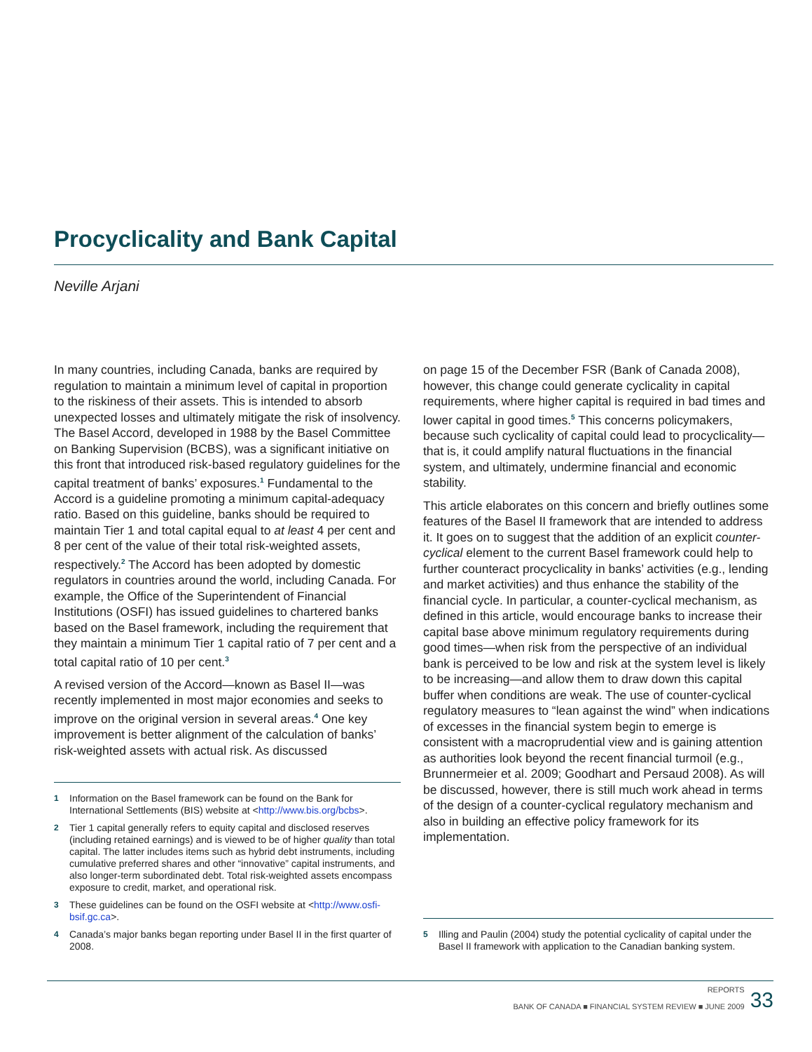Procyclicality and Bank Capital
Neville Arjani
In many countries, including Canada, banks are required by regulation to maintain a minimum level of capital in proportion to the riskiness of their assets. This is intended to absorb unexpected losses and ultimately mitigate the risk of insolvency. The Basel Accord, developed in 1988 by the Basel Committee on Banking Supervision (BCBS), was a significant initiative on this front that introduced risk-based regulatory guidelines for the capital treatment of banks’ exposures.<sup>1</sup> Fundamental to the Accord is a guideline promoting a minimum capital-adequacy ratio. Based on this guideline, banks should be required to maintain Tier 1 and total capital equal to at least 4 per cent and 8 per cent of the value of their total risk-weighted assets, respectively.<sup>2</sup> The Accord has been adopted by domestic regulators in countries around the world, including Canada. For example, the Office of the Superintendent of Financial Institutions (OSFI) has issued guidelines to chartered banks based on the Basel framework, including the requirement that they maintain a minimum Tier 1 capital ratio of 7 per cent and a total capital ratio of 10 per cent.<sup>3</sup>
A revised version of the Accord—known as Basel II—was recently implemented in most major economies and seeks to improve on the original version in several areas.<sup>4</sup> One key improvement is better alignment of the calculation of banks’ risk-weighted assets with actual risk. As discussed
1 Information on the Basel framework can be found on the Bank for International Settlements (BIS) website at <http://www.bis.org/bcbs>.
2 Tier 1 capital generally refers to equity capital and disclosed reserves (including retained earnings) and is viewed to be of higher quality than total capital. The latter includes items such as hybrid debt instruments, including cumulative preferred shares and other “innovative” capital instruments, and also longer-term subordinated debt. Total risk-weighted assets encompass exposure to credit, market, and operational risk.
3 These guidelines can be found on the OSFI website at <http://www.osfi-bsif.gc.ca>.
4 Canada’s major banks began reporting under Basel II in the first quarter of 2008.
on page 15 of the December FSR (Bank of Canada 2008), however, this change could generate cyclicality in capital requirements, where higher capital is required in bad times and lower capital in good times.<sup>5</sup> This concerns policymakers, because such cyclicality of capital could lead to procyclicality—that is, it could amplify natural fluctuations in the financial system, and ultimately, undermine financial and economic stability.
This article elaborates on this concern and briefly outlines some features of the Basel II framework that are intended to address it. It goes on to suggest that the addition of an explicit counter-cyclical element to the current Basel framework could help to further counteract procyclicality in banks’ activities (e.g., lending and market activities) and thus enhance the stability of the financial cycle. In particular, a counter-cyclical mechanism, as defined in this article, would encourage banks to increase their capital base above minimum regulatory requirements during good times—when risk from the perspective of an individual bank is perceived to be low and risk at the system level is likely to be increasing—and allow them to draw down this capital buffer when conditions are weak. The use of counter-cyclical regulatory measures to “lean against the wind” when indications of excesses in the financial system begin to emerge is consistent with a macroprudential view and is gaining attention as authorities look beyond the recent financial turmoil (e.g., Brunnermeier et al. 2009; Goodhart and Persaud 2008). As will be discussed, however, there is still much work ahead in terms of the design of a counter-cyclical regulatory mechanism and also in building an effective policy framework for its implementation.
5 Illing and Paulin (2004) study the potential cyclicality of capital under the Basel II framework with application to the Canadian banking system.
REPORTS
BANK OF CANADA ■ FINANCIAL SYSTEM REVIEW ■ JUNE 2009
33